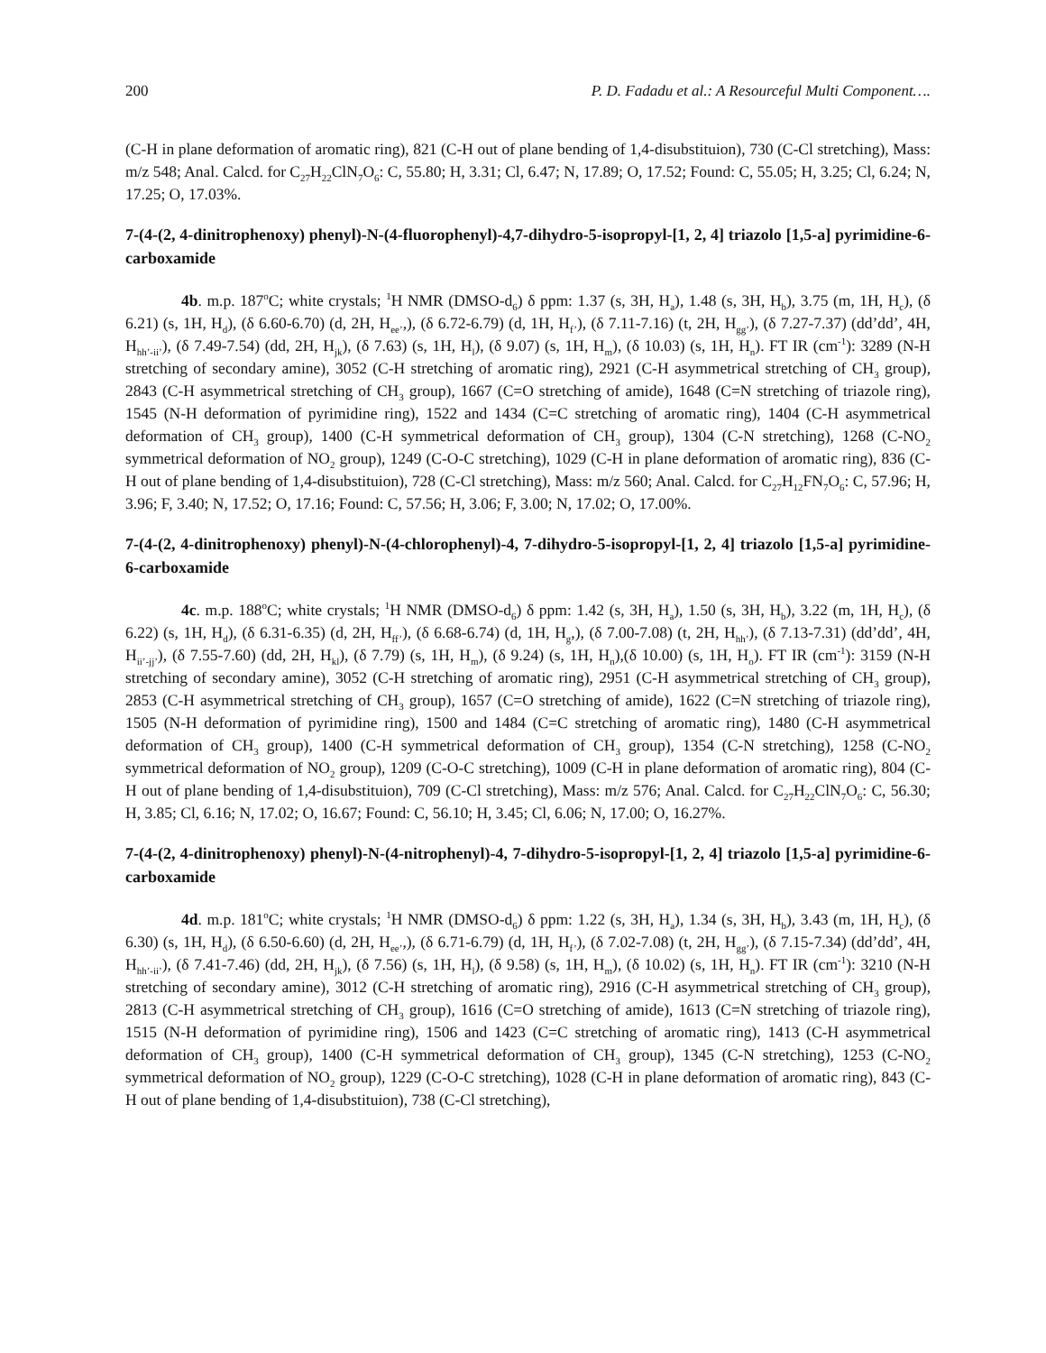200 P. D. Fadadu et al.: A Resourceful Multi Component….
(C-H in plane deformation of aromatic ring), 821 (C-H out of plane bending of 1,4-disubstituion), 730 (C-Cl stretching), Mass: m/z 548; Anal. Calcd. for C<sub>27</sub>H<sub>22</sub>ClN<sub>7</sub>O<sub>6</sub>: C, 55.80; H, 3.31; Cl, 6.47; N, 17.89; O, 17.52; Found: C, 55.05; H, 3.25; Cl, 6.24; N, 17.25; O, 17.03%.
7-(4-(2, 4-dinitrophenoxy) phenyl)-N-(4-fluorophenyl)-4,7-dihydro-5-isopropyl-[1, 2, 4] triazolo [1,5-a] pyrimidine-6-carboxamide
4b. m.p. 187<sup>o</sup>C; white crystals; <sup>1</sup>H NMR (DMSO-d<sub>6</sub>) δ ppm: 1.37 (s, 3H, H<sub>a</sub>), 1.48 (s, 3H, H<sub>b</sub>), 3.75 (m, 1H, H<sub>c</sub>), (δ 6.21) (s, 1H, H<sub>d</sub>), (δ 6.60-6.70) (d, 2H, H<sub>ee’</sub>,), (δ 6.72-6.79) (d, 1H, H<sub>f’</sub>), (δ 7.11-7.16) (t, 2H, H<sub>gg’</sub>), (δ 7.27-7.37) (dd’dd’, 4H, H<sub>hh’-ii’</sub>), (δ 7.49-7.54) (dd, 2H, H<sub>jk</sub>), (δ 7.63) (s, 1H, H<sub>l</sub>), (δ 9.07) (s, 1H, H<sub>m</sub>), (δ 10.03) (s, 1H, H<sub>n</sub>). FT IR (cm<sup>-1</sup>): 3289 (N-H stretching of secondary amine), 3052 (C-H stretching of aromatic ring), 2921 (C-H asymmetrical stretching of CH<sub>3</sub> group), 2843 (C-H asymmetrical stretching of CH<sub>3</sub> group), 1667 (C=O stretching of amide), 1648 (C=N stretching of triazole ring), 1545 (N-H deformation of pyrimidine ring), 1522 and 1434 (C=C stretching of aromatic ring), 1404 (C-H asymmetrical deformation of CH<sub>3</sub> group), 1400 (C-H symmetrical deformation of CH<sub>3</sub> group), 1304 (C-N stretching), 1268 (C-NO<sub>2</sub> symmetrical deformation of NO<sub>2</sub> group), 1249 (C-O-C stretching), 1029 (C-H in plane deformation of aromatic ring), 836 (C-H out of plane bending of 1,4-disubstituion), 728 (C-Cl stretching), Mass: m/z 560; Anal. Calcd. for C<sub>27</sub>H<sub>12</sub>FN<sub>7</sub>O<sub>6</sub>: C, 57.96; H, 3.96; F, 3.40; N, 17.52; O, 17.16; Found: C, 57.56; H, 3.06; F, 3.00; N, 17.02; O, 17.00%.
7-(4-(2, 4-dinitrophenoxy) phenyl)-N-(4-chlorophenyl)-4, 7-dihydro-5-isopropyl-[1, 2, 4] triazolo [1,5-a] pyrimidine-6-carboxamide
4c. m.p. 188<sup>o</sup>C; white crystals; <sup>1</sup>H NMR (DMSO-d<sub>6</sub>) δ ppm: 1.42 (s, 3H, H<sub>a</sub>), 1.50 (s, 3H, H<sub>b</sub>), 3.22 (m, 1H, H<sub>c</sub>), (δ 6.22) (s, 1H, H<sub>d</sub>), (δ 6.31-6.35) (d, 2H, H<sub>ff’</sub>), (δ 6.68-6.74) (d, 1H, H<sub>g</sub>,), (δ 7.00-7.08) (t, 2H, H<sub>hh’</sub>), (δ 7.13-7.31) (dd’dd’, 4H, H<sub>ii’-jj’</sub>), (δ 7.55-7.60) (dd, 2H, H<sub>kl</sub>), (δ 7.79) (s, 1H, H<sub>m</sub>), (δ 9.24) (s, 1H, H<sub>n</sub>),(δ 10.00) (s, 1H, H<sub>o</sub>). FT IR (cm<sup>-1</sup>): 3159 (N-H stretching of secondary amine), 3052 (C-H stretching of aromatic ring), 2951 (C-H asymmetrical stretching of CH<sub>3</sub> group), 2853 (C-H asymmetrical stretching of CH<sub>3</sub> group), 1657 (C=O stretching of amide), 1622 (C=N stretching of triazole ring), 1505 (N-H deformation of pyrimidine ring), 1500 and 1484 (C=C stretching of aromatic ring), 1480 (C-H asymmetrical deformation of CH<sub>3</sub> group), 1400 (C-H symmetrical deformation of CH<sub>3</sub> group), 1354 (C-N stretching), 1258 (C-NO<sub>2</sub> symmetrical deformation of NO<sub>2</sub> group), 1209 (C-O-C stretching), 1009 (C-H in plane deformation of aromatic ring), 804 (C-H out of plane bending of 1,4-disubstituion), 709 (C-Cl stretching), Mass: m/z 576; Anal. Calcd. for C<sub>27</sub>H<sub>22</sub>ClN<sub>7</sub>O<sub>6</sub>: C, 56.30; H, 3.85; Cl, 6.16; N, 17.02; O, 16.67; Found: C, 56.10; H, 3.45; Cl, 6.06; N, 17.00; O, 16.27%.
7-(4-(2, 4-dinitrophenoxy) phenyl)-N-(4-nitrophenyl)-4, 7-dihydro-5-isopropyl-[1, 2, 4] triazolo [1,5-a] pyrimidine-6-carboxamide
4d. m.p. 181<sup>o</sup>C; white crystals; <sup>1</sup>H NMR (DMSO-d<sub>6</sub>) δ ppm: 1.22 (s, 3H, H<sub>a</sub>), 1.34 (s, 3H, H<sub>b</sub>), 3.43 (m, 1H, H<sub>c</sub>), (δ 6.30) (s, 1H, H<sub>d</sub>), (δ 6.50-6.60) (d, 2H, H<sub>ee’</sub>,), (δ 6.71-6.79) (d, 1H, H<sub>f’</sub>), (δ 7.02-7.08) (t, 2H, H<sub>gg’</sub>), (δ 7.15-7.34) (dd’dd’, 4H, H<sub>hh’-ii’</sub>), (δ 7.41-7.46) (dd, 2H, H<sub>jk</sub>), (δ 7.56) (s, 1H, H<sub>l</sub>), (δ 9.58) (s, 1H, H<sub>m</sub>), (δ 10.02) (s, 1H, H<sub>n</sub>). FT IR (cm<sup>-1</sup>): 3210 (N-H stretching of secondary amine), 3012 (C-H stretching of aromatic ring), 2916 (C-H asymmetrical stretching of CH<sub>3</sub> group), 2813 (C-H asymmetrical stretching of CH<sub>3</sub> group), 1616 (C=O stretching of amide), 1613 (C=N stretching of triazole ring), 1515 (N-H deformation of pyrimidine ring), 1506 and 1423 (C=C stretching of aromatic ring), 1413 (C-H asymmetrical deformation of CH<sub>3</sub> group), 1400 (C-H symmetrical deformation of CH<sub>3</sub> group), 1345 (C-N stretching), 1253 (C-NO<sub>2</sub> symmetrical deformation of NO<sub>2</sub> group), 1229 (C-O-C stretching), 1028 (C-H in plane deformation of aromatic ring), 843 (C-H out of plane bending of 1,4-disubstituion), 738 (C-Cl stretching),